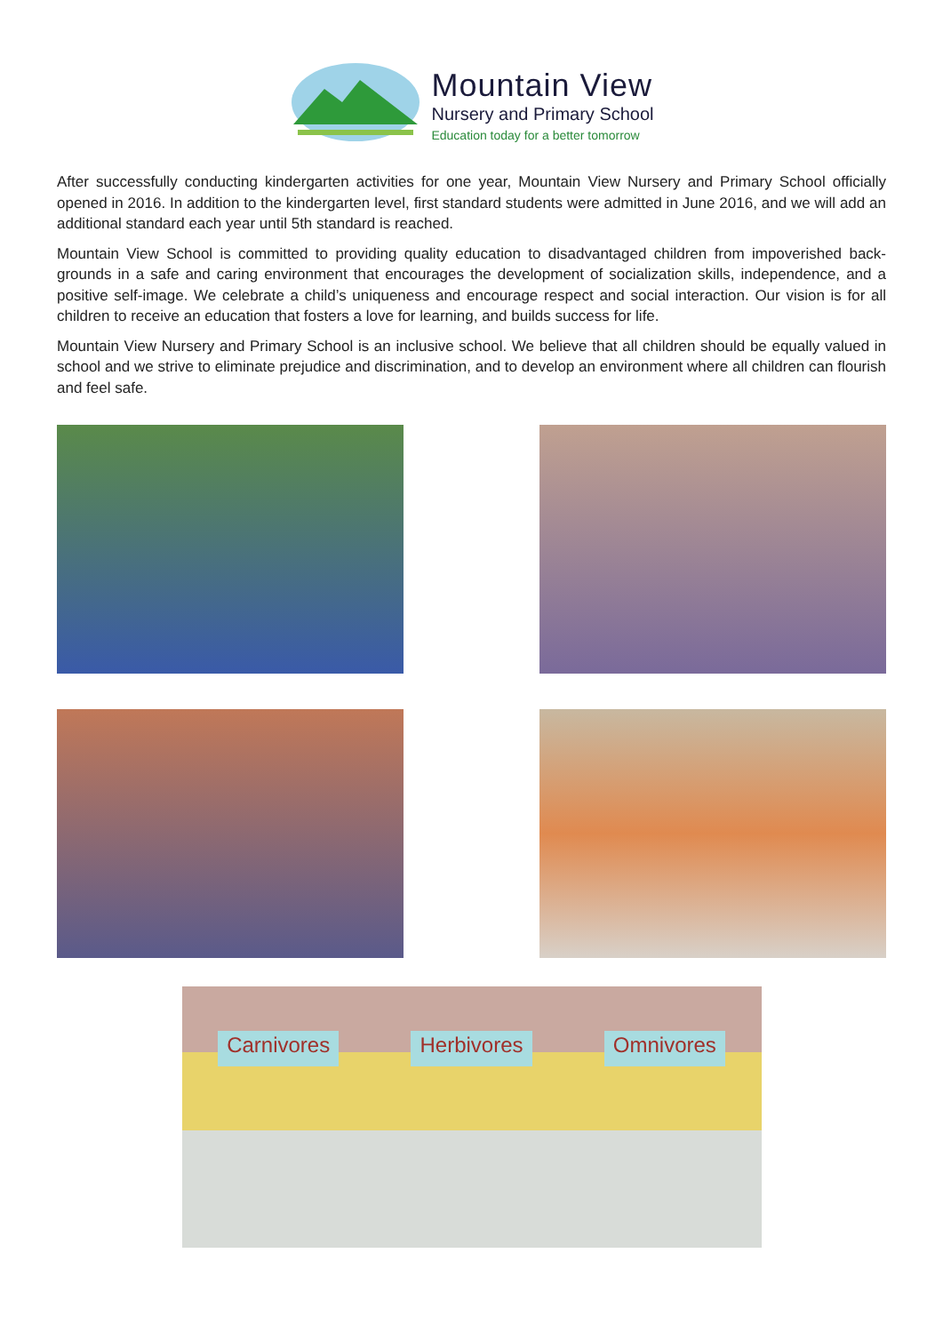Mountain View
Nursery and Primary School
Education today for a better tomorrow
After successfully conducting kindergarten activities for one year, Mountain View Nursery and Primary School officially opened in 2016. In addition to the kindergarten level, first standard students were admitted in June 2016, and we will add an additional standard each year until 5th standard is reached.
Mountain View School is committed to providing quality education to disadvantaged children from impoverished back-grounds in a safe and caring environment that encourages the development of socialization skills, independence, and a positive self-image. We celebrate a child’s uniqueness and encourage respect and social interaction. Our vision is for all children to receive an education that fosters a love for learning, and builds success for life.
Mountain View Nursery and Primary School is an inclusive school. We believe that all children should be equally valued in school and we strive to eliminate prejudice and discrimination, and to develop an environment where all children can flourish and feel safe.
Carnivores Herbivores Omnivores